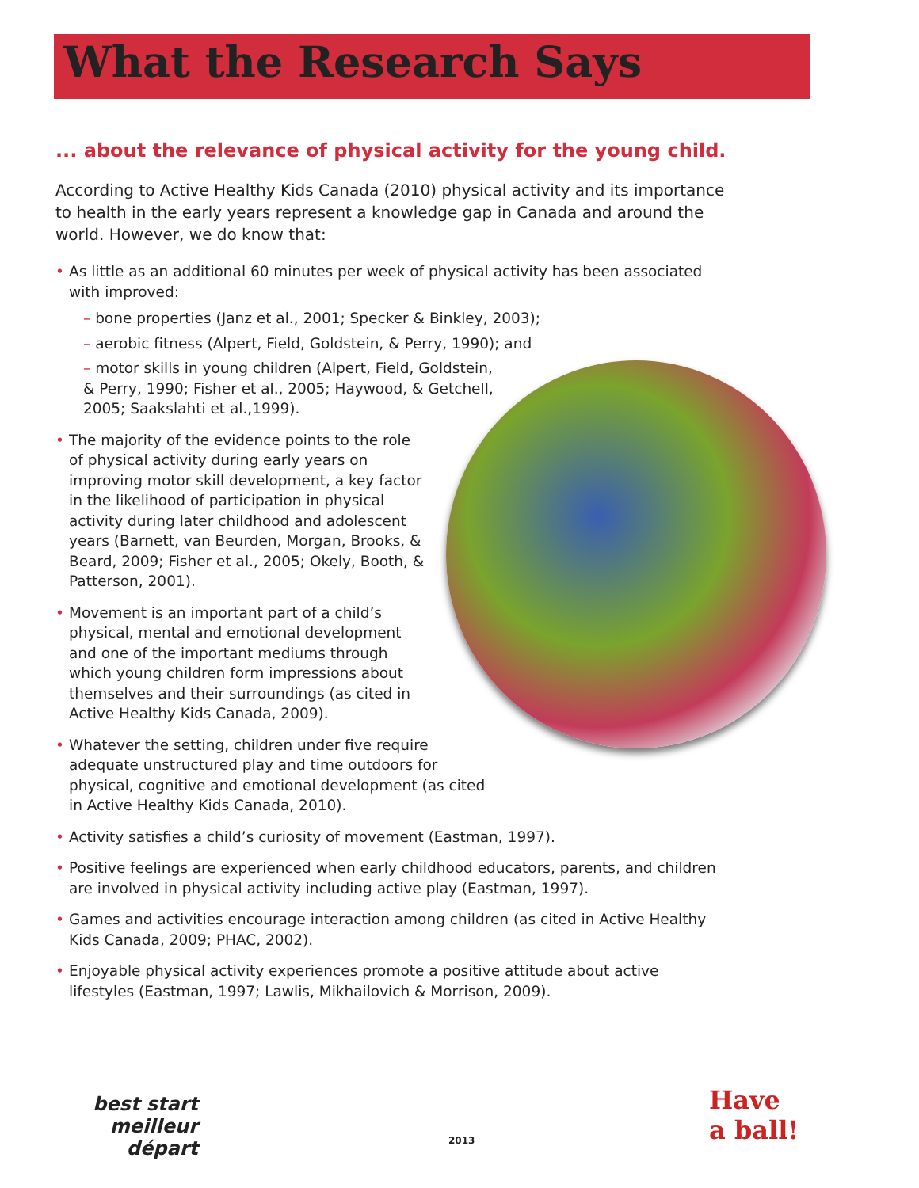What the Research Says
... about the relevance of physical activity for the young child.
According to Active Healthy Kids Canada (2010) physical activity and its importance to health in the early years represent a knowledge gap in Canada and around the world. However, we do know that:
• As little as an additional 60 minutes per week of physical activity has been associated with improved:
– bone properties (Janz et al., 2001; Specker & Binkley, 2003);
– aerobic fitness (Alpert, Field, Goldstein, & Perry, 1990); and
– motor skills in young children (Alpert, Field, Goldstein, & Perry, 1990; Fisher et al., 2005; Haywood, & Getchell, 2005; Saakslahti et al.,1999).
• The majority of the evidence points to the role of physical activity during early years on improving motor skill development, a key factor in the likelihood of participation in physical activity during later childhood and adolescent years (Barnett, van Beurden, Morgan, Brooks, & Beard, 2009; Fisher et al., 2005; Okely, Booth, & Patterson, 2001).
• Movement is an important part of a child’s physical, mental and emotional development and one of the important mediums through which young children form impressions about themselves and their surroundings (as cited in Active Healthy Kids Canada, 2009).
• Whatever the setting, children under five require adequate unstructured play and time outdoors for physical, cognitive and emotional development (as cited in Active Healthy Kids Canada, 2010).
• Activity satisfies a child’s curiosity of movement (Eastman, 1997).
• Positive feelings are experienced when early childhood educators, parents, and children are involved in physical activity including active play (Eastman, 1997).
• Games and activities encourage interaction among children (as cited in Active Healthy Kids Canada, 2009; PHAC, 2002).
• Enjoyable physical activity experiences promote a positive attitude about active lifestyles (Eastman, 1997; Lawlis, Mikhailovich & Morrison, 2009).
best start
meilleur départ
2013
Have
a ball!